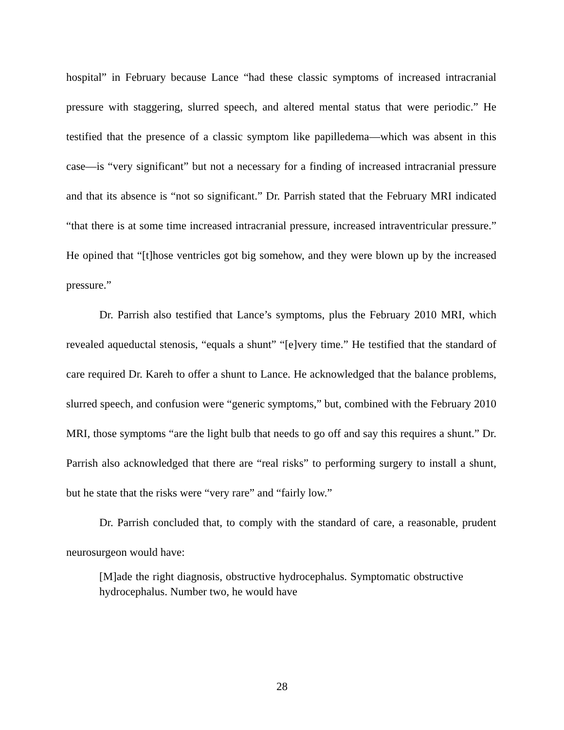hospital” in February because Lance “had these classic symptoms of increased intracranial pressure with staggering, slurred speech, and altered mental status that were periodic.” He testified that the presence of a classic symptom like papilledema—which was absent in this case—is “very significant” but not a necessary for a finding of increased intracranial pressure and that its absence is “not so significant.” Dr. Parrish stated that the February MRI indicated “that there is at some time increased intracranial pressure, increased intraventricular pressure.” He opined that “[t]hose ventricles got big somehow, and they were blown up by the increased pressure.”
Dr. Parrish also testified that Lance’s symptoms, plus the February 2010 MRI, which revealed aqueductal stenosis, “equals a shunt” “[e]very time.” He testified that the standard of care required Dr. Kareh to offer a shunt to Lance. He acknowledged that the balance problems, slurred speech, and confusion were “generic symptoms,” but, combined with the February 2010 MRI, those symptoms “are the light bulb that needs to go off and say this requires a shunt.” Dr. Parrish also acknowledged that there are “real risks” to performing surgery to install a shunt, but he state that the risks were “very rare” and “fairly low.”
Dr. Parrish concluded that, to comply with the standard of care, a reasonable, prudent neurosurgeon would have:
[M]ade the right diagnosis, obstructive hydrocephalus. Symptomatic obstructive hydrocephalus. Number two, he would have
28